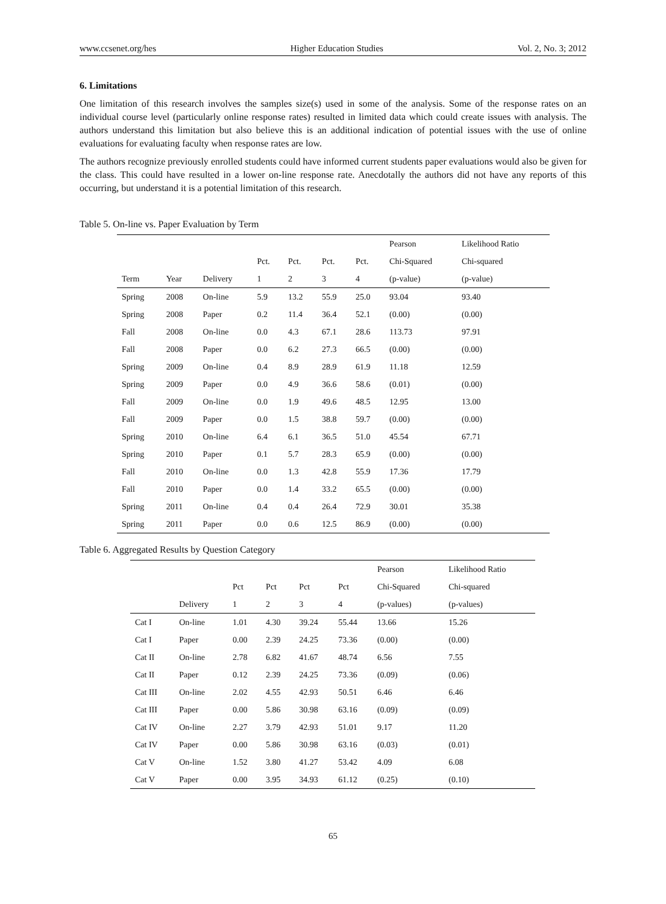www.ccsenet.org/hes Higher Education Studies Vol. 2, No. 3; 2012
6. Limitations
One limitation of this research involves the samples size(s) used in some of the analysis. Some of the response rates on an individual course level (particularly online response rates) resulted in limited data which could create issues with analysis. The authors understand this limitation but also believe this is an additional indication of potential issues with the use of online evaluations for evaluating faculty when response rates are low.
The authors recognize previously enrolled students could have informed current students paper evaluations would also be given for the class. This could have resulted in a lower on-line response rate. Anecdotally the authors did not have any reports of this occurring, but understand it is a potential limitation of this research.
Table 5. On-line vs. Paper Evaluation by Term
| | | | | | | | Pearson | Likelihood Ratio |
| --- | --- | --- | --- | --- | --- | --- | --- | --- |
| | | | Pct. | Pct. | Pct. | Pct. | Chi-Squared | Chi-squared |
| Term | Year | Delivery | 1 | 2 | 3 | 4 | (p-value) | (p-value) |
| Spring | 2008 | On-line | 5.9 | 13.2 | 55.9 | 25.0 | 93.04 | 93.40 |
| Spring | 2008 | Paper | 0.2 | 11.4 | 36.4 | 52.1 | (0.00) | (0.00) |
| Fall | 2008 | On-line | 0.0 | 4.3 | 67.1 | 28.6 | 113.73 | 97.91 |
| Fall | 2008 | Paper | 0.0 | 6.2 | 27.3 | 66.5 | (0.00) | (0.00) |
| Spring | 2009 | On-line | 0.4 | 8.9 | 28.9 | 61.9 | 11.18 | 12.59 |
| Spring | 2009 | Paper | 0.0 | 4.9 | 36.6 | 58.6 | (0.01) | (0.00) |
| Fall | 2009 | On-line | 0.0 | 1.9 | 49.6 | 48.5 | 12.95 | 13.00 |
| Fall | 2009 | Paper | 0.0 | 1.5 | 38.8 | 59.7 | (0.00) | (0.00) |
| Spring | 2010 | On-line | 6.4 | 6.1 | 36.5 | 51.0 | 45.54 | 67.71 |
| Spring | 2010 | Paper | 0.1 | 5.7 | 28.3 | 65.9 | (0.00) | (0.00) |
| Fall | 2010 | On-line | 0.0 | 1.3 | 42.8 | 55.9 | 17.36 | 17.79 |
| Fall | 2010 | Paper | 0.0 | 1.4 | 33.2 | 65.5 | (0.00) | (0.00) |
| Spring | 2011 | On-line | 0.4 | 0.4 | 26.4 | 72.9 | 30.01 | 35.38 |
| Spring | 2011 | Paper | 0.0 | 0.6 | 12.5 | 86.9 | (0.00) | (0.00) |
Table 6. Aggregated Results by Question Category
| | | | | | | Pearson | Likelihood Ratio |
| --- | --- | --- | --- | --- | --- | --- | --- |
| | | Pct | Pct | Pct | Pct | Chi-Squared | Chi-squared |
| | Delivery | 1 | 2 | 3 | 4 | (p-values) | (p-values) |
| Cat I | On-line | 1.01 | 4.30 | 39.24 | 55.44 | 13.66 | 15.26 |
| Cat I | Paper | 0.00 | 2.39 | 24.25 | 73.36 | (0.00) | (0.00) |
| Cat II | On-line | 2.78 | 6.82 | 41.67 | 48.74 | 6.56 | 7.55 |
| Cat II | Paper | 0.12 | 2.39 | 24.25 | 73.36 | (0.09) | (0.06) |
| Cat III | On-line | 2.02 | 4.55 | 42.93 | 50.51 | 6.46 | 6.46 |
| Cat III | Paper | 0.00 | 5.86 | 30.98 | 63.16 | (0.09) | (0.09) |
| Cat IV | On-line | 2.27 | 3.79 | 42.93 | 51.01 | 9.17 | 11.20 |
| Cat IV | Paper | 0.00 | 5.86 | 30.98 | 63.16 | (0.03) | (0.01) |
| Cat V | On-line | 1.52 | 3.80 | 41.27 | 53.42 | 4.09 | 6.08 |
| Cat V | Paper | 0.00 | 3.95 | 34.93 | 61.12 | (0.25) | (0.10) |
65